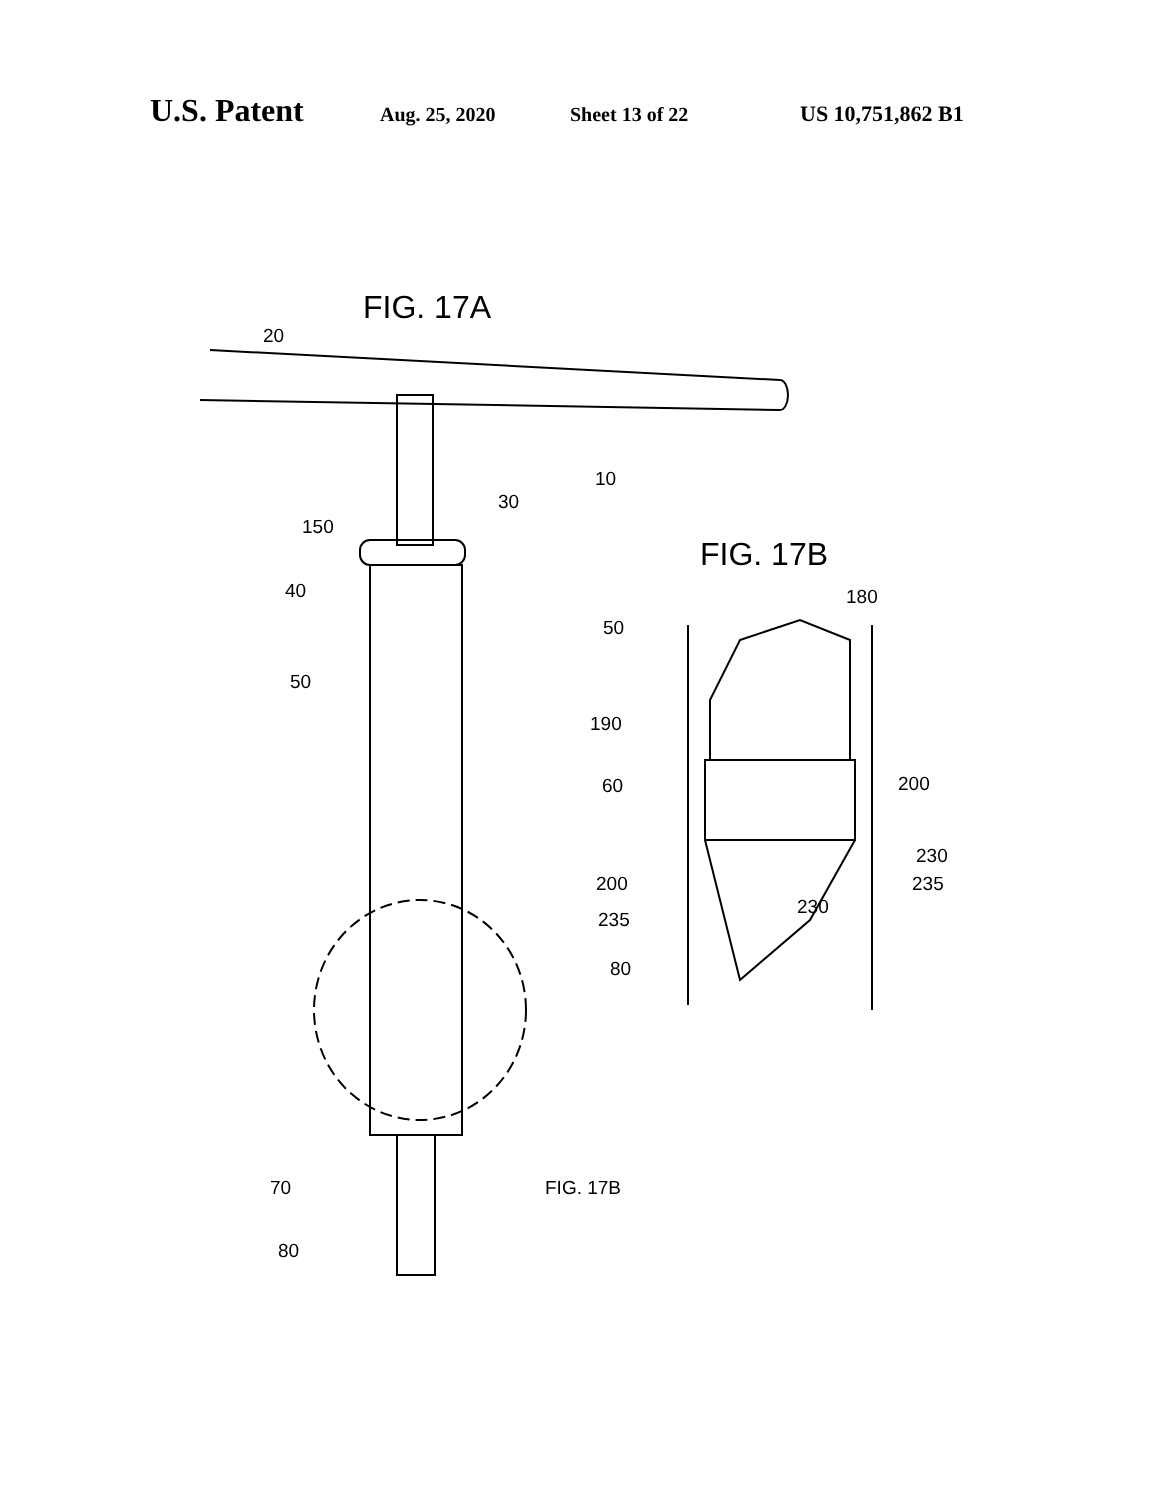U.S. Patent Aug. 25, 2020 Sheet 13 of 22 US 10,751,862 B1
FIG. 17A
FIG. 17B
20
10
30
150
40
50
70
80
FIG. 17B
180
50
190
60
200
230
200
235
230
235
80